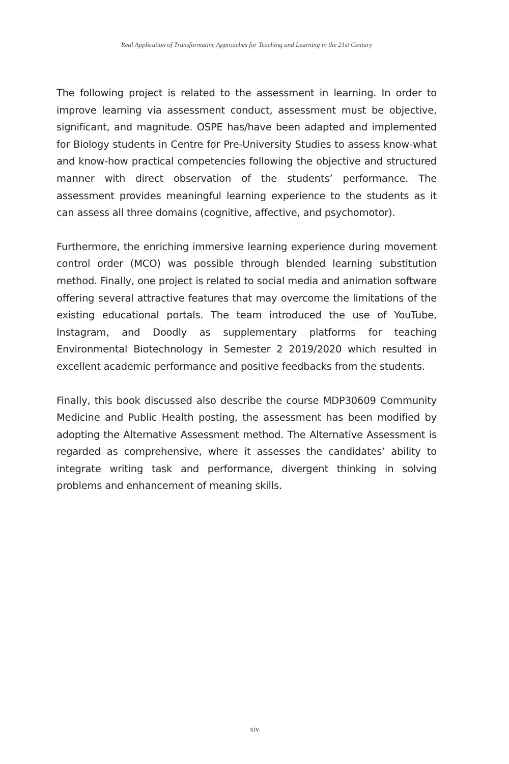Real Application of Transformative Approaches for Teaching and Learning in the 21st Century
The following project is related to the assessment in learning. In order to improve learning via assessment conduct, assessment must be objective, significant, and magnitude. OSPE has/have been adapted and implemented for Biology students in Centre for Pre-University Studies to assess know-what and know-how practical competencies following the objective and structured manner with direct observation of the students’ performance. The assessment provides meaningful learning experience to the students as it can assess all three domains (cognitive, affective, and psychomotor).
Furthermore, the enriching immersive learning experience during movement control order (MCO) was possible through blended learning substitution method. Finally, one project is related to social media and animation software offering several attractive features that may overcome the limitations of the existing educational portals. The team introduced the use of YouTube, Instagram, and Doodly as supplementary platforms for teaching Environmental Biotechnology in Semester 2 2019/2020 which resulted in excellent academic performance and positive feedbacks from the students.
Finally, this book discussed also describe the course MDP30609 Community Medicine and Public Health posting, the assessment has been modified by adopting the Alternative Assessment method. The Alternative Assessment is regarded as comprehensive, where it assesses the candidates’ ability to integrate writing task and performance, divergent thinking in solving problems and enhancement of meaning skills.
xiv